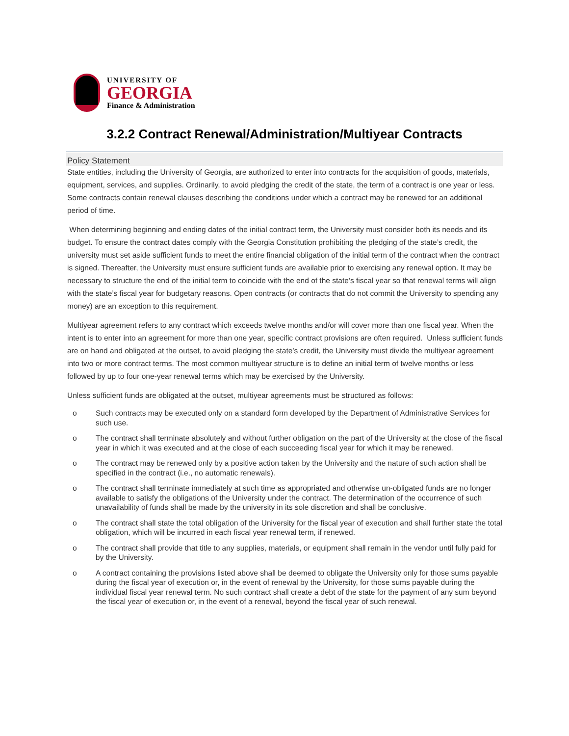UNIVERSITY OF
GEORGIA
Finance & Administration
3.2.2 Contract Renewal/Administration/Multiyear Contracts
Policy Statement
State entities, including the University of Georgia, are authorized to enter into contracts for the acquisition of goods, materials, equipment, services, and supplies. Ordinarily, to avoid pledging the credit of the state, the term of a contract is one year or less. Some contracts contain renewal clauses describing the conditions under which a contract may be renewed for an additional period of time.
When determining beginning and ending dates of the initial contract term, the University must consider both its needs and its budget. To ensure the contract dates comply with the Georgia Constitution prohibiting the pledging of the state’s credit, the university must set aside sufficient funds to meet the entire financial obligation of the initial term of the contract when the contract is signed. Thereafter, the University must ensure sufficient funds are available prior to exercising any renewal option. It may be necessary to structure the end of the initial term to coincide with the end of the state’s fiscal year so that renewal terms will align with the state’s fiscal year for budgetary reasons. Open contracts (or contracts that do not commit the University to spending any money) are an exception to this requirement.
Multiyear agreement refers to any contract which exceeds twelve months and/or will cover more than one fiscal year. When the intent is to enter into an agreement for more than one year, specific contract provisions are often required. Unless sufficient funds are on hand and obligated at the outset, to avoid pledging the state’s credit, the University must divide the multiyear agreement into two or more contract terms. The most common multiyear structure is to define an initial term of twelve months or less followed by up to four one-year renewal terms which may be exercised by the University.
Unless sufficient funds are obligated at the outset, multiyear agreements must be structured as follows:
o Such contracts may be executed only on a standard form developed by the Department of Administrative Services for such use.
o The contract shall terminate absolutely and without further obligation on the part of the University at the close of the fiscal year in which it was executed and at the close of each succeeding fiscal year for which it may be renewed.
o The contract may be renewed only by a positive action taken by the University and the nature of such action shall be specified in the contract (i.e., no automatic renewals).
o The contract shall terminate immediately at such time as appropriated and otherwise un-obligated funds are no longer available to satisfy the obligations of the University under the contract. The determination of the occurrence of such unavailability of funds shall be made by the university in its sole discretion and shall be conclusive.
o The contract shall state the total obligation of the University for the fiscal year of execution and shall further state the total obligation, which will be incurred in each fiscal year renewal term, if renewed.
o The contract shall provide that title to any supplies, materials, or equipment shall remain in the vendor until fully paid for by the University.
o A contract containing the provisions listed above shall be deemed to obligate the University only for those sums payable during the fiscal year of execution or, in the event of renewal by the University, for those sums payable during the individual fiscal year renewal term. No such contract shall create a debt of the state for the payment of any sum beyond the fiscal year of execution or, in the event of a renewal, beyond the fiscal year of such renewal.